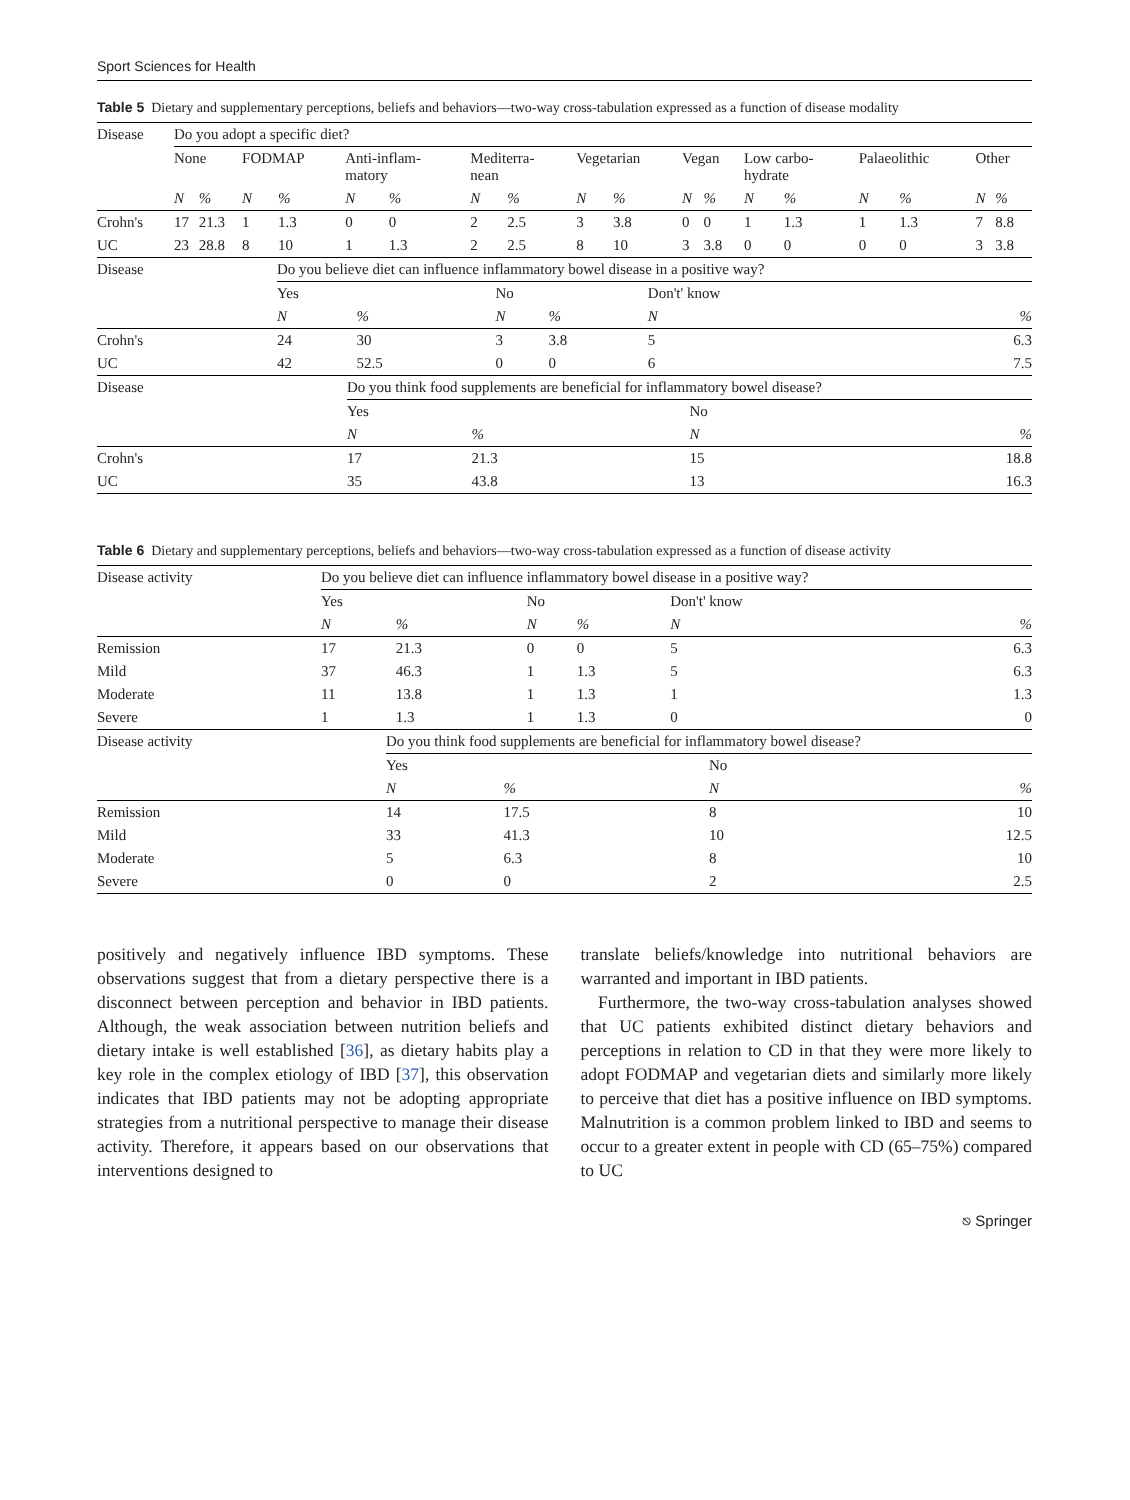Sport Sciences for Health
Table 5 Dietary and supplementary perceptions, beliefs and behaviors—two-way cross-tabulation expressed as a function of disease modality
| Disease | Do you adopt a specific diet? | | | | | | | | | | | | | | | | | |
| --- | --- | --- | --- | --- | --- | --- | --- | --- | --- | --- | --- | --- | --- | --- | --- | --- | --- | --- |
| | None | | FODMAP | | Anti-inflam- matory | | Mediterra- nean | | Vegetarian | | Vegan | | Low carbo- hydrate | | Palaeolithic | | Other | |
| | N | % | N | % | N | % | N | % | N | % | N | % | N | % | N | % | N | % |
| Crohn's | 17 | 21.3 | 1 | 1.3 | 0 | 0 | 2 | 2.5 | 3 | 3.8 | 0 | 0 | 1 | 1.3 | 1 | 1.3 | 7 | 8.8 |
| UC | 23 | 28.8 | 8 | 10 | 1 | 1.3 | 2 | 2.5 | 8 | 10 | 3 | 3.8 | 0 | 0 | 0 | 0 | 3 | 3.8 |
| Disease | Do you believe diet can influence inflammatory bowel disease in a positive way? | | | | | |
| --- | --- | --- | --- | --- | --- | --- |
| | Yes | | No | | Don't' know | |
| | N | % | N | % | N | % |
| Crohn's | 24 | 30 | 3 | 3.8 | 5 | 6.3 |
| UC | 42 | 52.5 | 0 | 0 | 6 | 7.5 |
| Disease | Do you think food supplements are beneficial for inflammatory bowel disease? | | | |
| --- | --- | --- | --- | --- |
| | Yes | | No | |
| | N | % | N | % |
| Crohn's | 17 | 21.3 | 15 | 18.8 |
| UC | 35 | 43.8 | 13 | 16.3 |
Table 6 Dietary and supplementary perceptions, beliefs and behaviors—two-way cross-tabulation expressed as a function of disease activity
| Disease activity | Do you believe diet can influence inflammatory bowel disease in a positive way? | | | | | |
| --- | --- | --- | --- | --- | --- | --- |
| | Yes | | No | | Don't' know | |
| | N | % | N | % | N | % |
| Remission | 17 | 21.3 | 0 | 0 | 5 | 6.3 |
| Mild | 37 | 46.3 | 1 | 1.3 | 5 | 6.3 |
| Moderate | 11 | 13.8 | 1 | 1.3 | 1 | 1.3 |
| Severe | 1 | 1.3 | 1 | 1.3 | 0 | 0 |
| Disease activity | Do you think food supplements are beneficial for inflammatory bowel disease? | | | |
| --- | --- | --- | --- | --- |
| | Yes | | No | |
| | N | % | N | % |
| Remission | 14 | 17.5 | 8 | 10 |
| Mild | 33 | 41.3 | 10 | 12.5 |
| Moderate | 5 | 6.3 | 8 | 10 |
| Severe | 0 | 0 | 2 | 2.5 |
positively and negatively influence IBD symptoms. These observations suggest that from a dietary perspective there is a disconnect between perception and behavior in IBD patients. Although, the weak association between nutrition beliefs and dietary intake is well established [36], as dietary habits play a key role in the complex etiology of IBD [37], this observation indicates that IBD patients may not be adopting appropriate strategies from a nutritional perspective to manage their disease activity. Therefore, it appears based on our observations that interventions designed to
translate beliefs/knowledge into nutritional behaviors are warranted and important in IBD patients.
Furthermore, the two-way cross-tabulation analyses showed that UC patients exhibited distinct dietary behaviors and perceptions in relation to CD in that they were more likely to adopt FODMAP and vegetarian diets and similarly more likely to perceive that diet has a positive influence on IBD symptoms. Malnutrition is a common problem linked to IBD and seems to occur to a greater extent in people with CD (65–75%) compared to UC
⎋ Springer